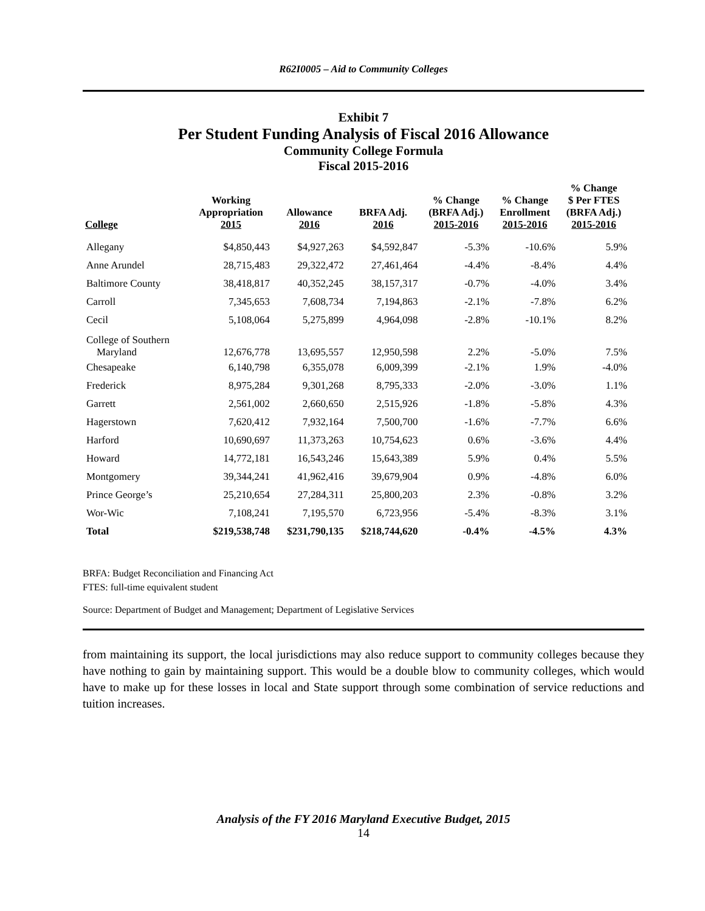R62I0005 – Aid to Community Colleges
Exhibit 7
Per Student Funding Analysis of Fiscal 2016 Allowance
Community College Formula
Fiscal 2015-2016
| College | Working Appropriation 2015 | Allowance 2016 | BRFA Adj. 2016 | % Change (BRFA Adj.) 2015-2016 | % Change Enrollment 2015-2016 | % Change $ Per FTES (BRFA Adj.) 2015-2016 |
| --- | --- | --- | --- | --- | --- | --- |
| Allegany | $4,850,443 | $4,927,263 | $4,592,847 | -5.3% | -10.6% | 5.9% |
| Anne Arundel | 28,715,483 | 29,322,472 | 27,461,464 | -4.4% | -8.4% | 4.4% |
| Baltimore County | 38,418,817 | 40,352,245 | 38,157,317 | -0.7% | -4.0% | 3.4% |
| Carroll | 7,345,653 | 7,608,734 | 7,194,863 | -2.1% | -7.8% | 6.2% |
| Cecil | 5,108,064 | 5,275,899 | 4,964,098 | -2.8% | -10.1% | 8.2% |
| College of Southern Maryland | 12,676,778 | 13,695,557 | 12,950,598 | 2.2% | -5.0% | 7.5% |
| Chesapeake | 6,140,798 | 6,355,078 | 6,009,399 | -2.1% | 1.9% | -4.0% |
| Frederick | 8,975,284 | 9,301,268 | 8,795,333 | -2.0% | -3.0% | 1.1% |
| Garrett | 2,561,002 | 2,660,650 | 2,515,926 | -1.8% | -5.8% | 4.3% |
| Hagerstown | 7,620,412 | 7,932,164 | 7,500,700 | -1.6% | -7.7% | 6.6% |
| Harford | 10,690,697 | 11,373,263 | 10,754,623 | 0.6% | -3.6% | 4.4% |
| Howard | 14,772,181 | 16,543,246 | 15,643,389 | 5.9% | 0.4% | 5.5% |
| Montgomery | 39,344,241 | 41,962,416 | 39,679,904 | 0.9% | -4.8% | 6.0% |
| Prince George’s | 25,210,654 | 27,284,311 | 25,800,203 | 2.3% | -0.8% | 3.2% |
| Wor-Wic | 7,108,241 | 7,195,570 | 6,723,956 | -5.4% | -8.3% | 3.1% |
| Total | $219,538,748 | $231,790,135 | $218,744,620 | -0.4% | -4.5% | 4.3% |
BRFA: Budget Reconciliation and Financing Act
FTES: full-time equivalent student
Source: Department of Budget and Management; Department of Legislative Services
from maintaining its support, the local jurisdictions may also reduce support to community colleges because they have nothing to gain by maintaining support. This would be a double blow to community colleges, which would have to make up for these losses in local and State support through some combination of service reductions and tuition increases.
Analysis of the FY 2016 Maryland Executive Budget, 2015
14